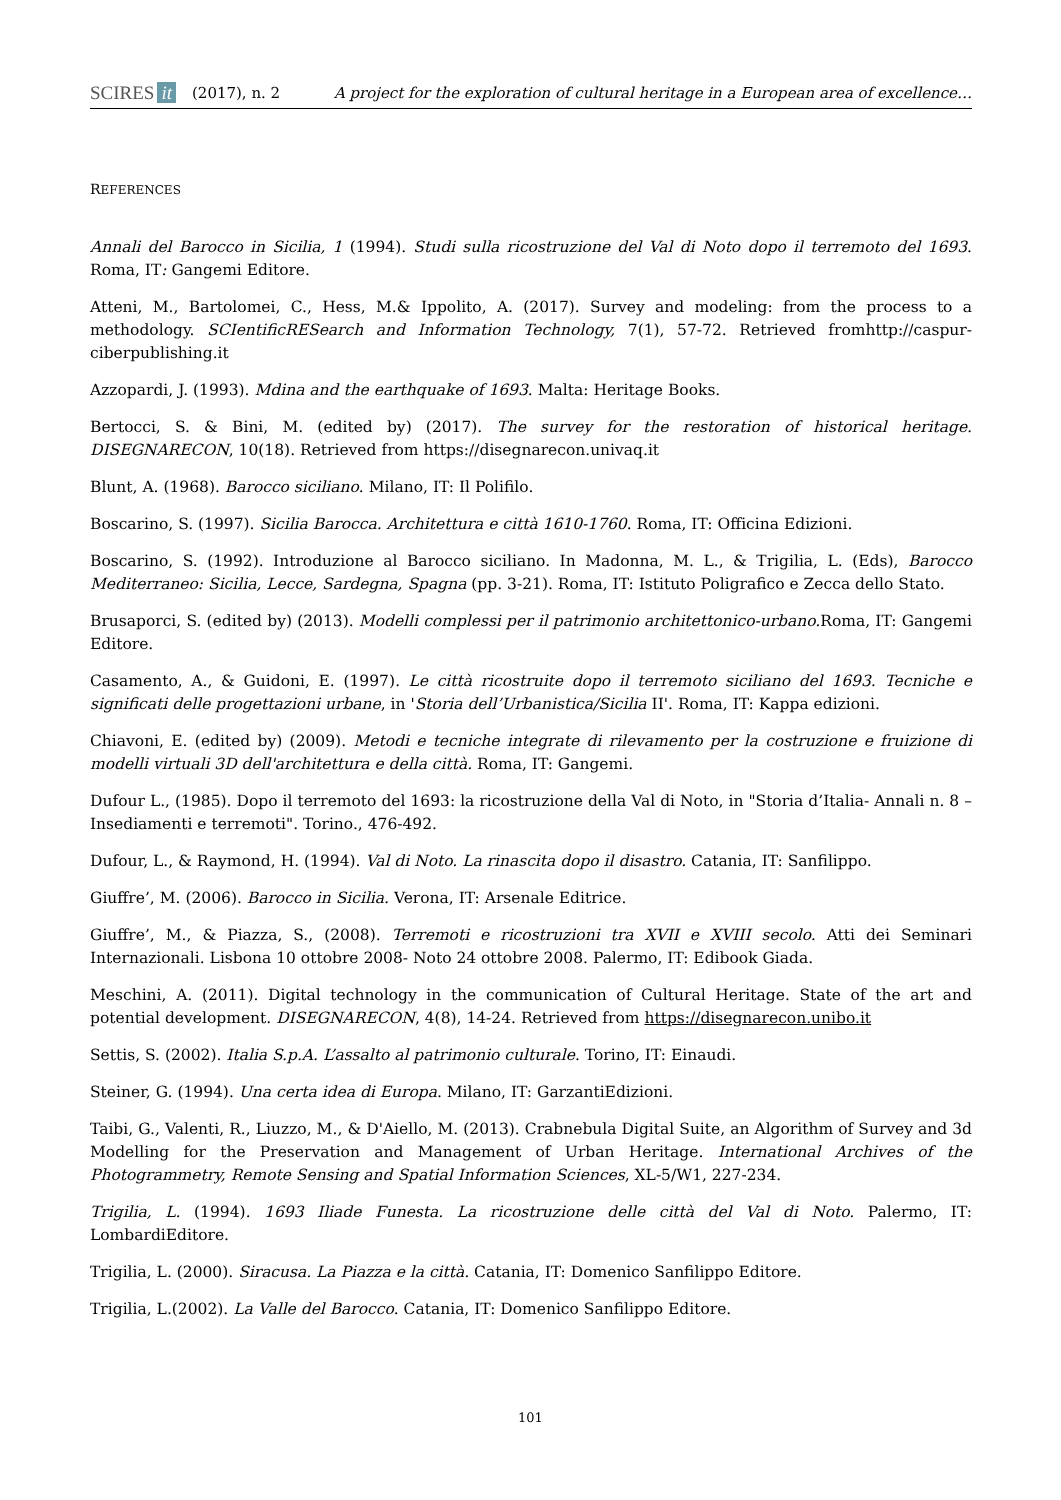SCIRES it (2017), n. 2 A project for the exploration of cultural heritage in a European area of excellence…
REFERENCES
Annali del Barocco in Sicilia, 1 (1994). Studi sulla ricostruzione del Val di Noto dopo il terremoto del 1693. Roma, IT: Gangemi Editore.
Atteni, M., Bartolomei, C., Hess, M.& Ippolito, A. (2017). Survey and modeling: from the process to a methodology. SCIentificRESearch and Information Technology, 7(1), 57-72. Retrieved fromhttp://caspur-ciberpublishing.it
Azzopardi, J. (1993). Mdina and the earthquake of 1693. Malta: Heritage Books.
Bertocci, S. & Bini, M. (edited by) (2017). The survey for the restoration of historical heritage. DISEGNARECON, 10(18). Retrieved from https://disegnarecon.univaq.it
Blunt, A. (1968). Barocco siciliano. Milano, IT: Il Polifilo.
Boscarino, S. (1997). Sicilia Barocca. Architettura e città 1610-1760. Roma, IT: Officina Edizioni.
Boscarino, S. (1992). Introduzione al Barocco siciliano. In Madonna, M. L., & Trigilia, L. (Eds), Barocco Mediterraneo: Sicilia, Lecce, Sardegna, Spagna (pp. 3-21). Roma, IT: Istituto Poligrafico e Zecca dello Stato.
Brusaporci, S. (edited by) (2013). Modelli complessi per il patrimonio architettonico-urbano. Roma, IT: Gangemi Editore.
Casamento, A., & Guidoni, E. (1997). Le città ricostruite dopo il terremoto siciliano del 1693. Tecniche e significati delle progettazioni urbane, in 'Storia dell’Urbanistica/Sicilia II'. Roma, IT: Kappa edizioni.
Chiavoni, E. (edited by) (2009). Metodi e tecniche integrate di rilevamento per la costruzione e fruizione di modelli virtuali 3D dell'architettura e della città. Roma, IT: Gangemi.
Dufour L., (1985). Dopo il terremoto del 1693: la ricostruzione della Val di Noto, in "Storia d’Italia- Annali n. 8 – Insediamenti e terremoti". Torino., 476-492.
Dufour, L., & Raymond, H. (1994). Val di Noto. La rinascita dopo il disastro. Catania, IT: Sanfilippo.
Giuffre’, M. (2006). Barocco in Sicilia. Verona, IT: Arsenale Editrice.
Giuffre’, M., & Piazza, S., (2008). Terremoti e ricostruzioni tra XVII e XVIII secolo. Atti dei Seminari Internazionali. Lisbona 10 ottobre 2008- Noto 24 ottobre 2008. Palermo, IT: Edibook Giada.
Meschini, A. (2011). Digital technology in the communication of Cultural Heritage. State of the art and potential development. DISEGNARECON, 4(8), 14-24. Retrieved from https://disegnarecon.unibo.it
Settis, S. (2002). Italia S.p.A. L’assalto al patrimonio culturale. Torino, IT: Einaudi.
Steiner, G. (1994). Una certa idea di Europa. Milano, IT: GarzantiEdizioni.
Taibi, G., Valenti, R., Liuzzo, M., & D'Aiello, M. (2013). Crabnebula Digital Suite, an Algorithm of Survey and 3d Modelling for the Preservation and Management of Urban Heritage. International Archives of the Photogrammetry, Remote Sensing and Spatial Information Sciences, XL-5/W1, 227-234.
Trigilia, L. (1994). 1693 Iliade Funesta. La ricostruzione delle città del Val di Noto. Palermo, IT: LombardiEditore.
Trigilia, L. (2000). Siracusa. La Piazza e la città. Catania, IT: Domenico Sanfilippo Editore.
Trigilia, L.(2002). La Valle del Barocco. Catania, IT: Domenico Sanfilippo Editore.
101